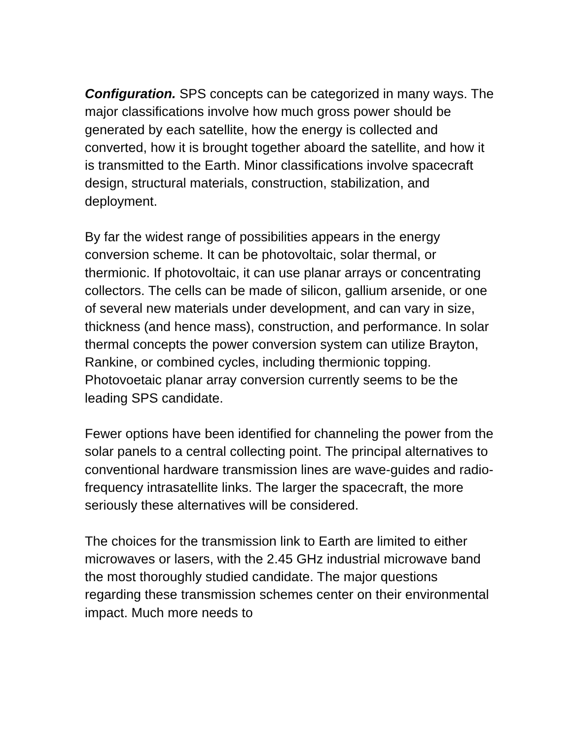Configuration. SPS concepts can be categorized in many ways. The major classifications involve how much gross power should be generated by each satellite, how the energy is collected and converted, how it is brought together aboard the satellite, and how it is transmitted to the Earth. Minor classifications involve spacecraft design, structural materials, construction, stabilization, and deployment.
By far the widest range of possibilities appears in the energy conversion scheme. It can be photovoltaic, solar thermal, or thermionic. If photovoltaic, it can use planar arrays or concentrating collectors. The cells can be made of silicon, gallium arsenide, or one of several new materials under development, and can vary in size, thickness (and hence mass), construction, and performance. In solar thermal concepts the power conversion system can utilize Brayton, Rankine, or combined cycles, including thermionic topping. Photovoetaic planar array conversion currently seems to be the leading SPS candidate.
Fewer options have been identified for channeling the power from the solar panels to a central collecting point. The principal alternatives to conventional hardware transmission lines are wave-guides and radio-frequency intrasatellite links. The larger the spacecraft, the more seriously these alternatives will be considered.
The choices for the transmission link to Earth are limited to either microwaves or lasers, with the 2.45 GHz industrial microwave band the most thoroughly studied candidate. The major questions regarding these transmission schemes center on their environmental impact. Much more needs to